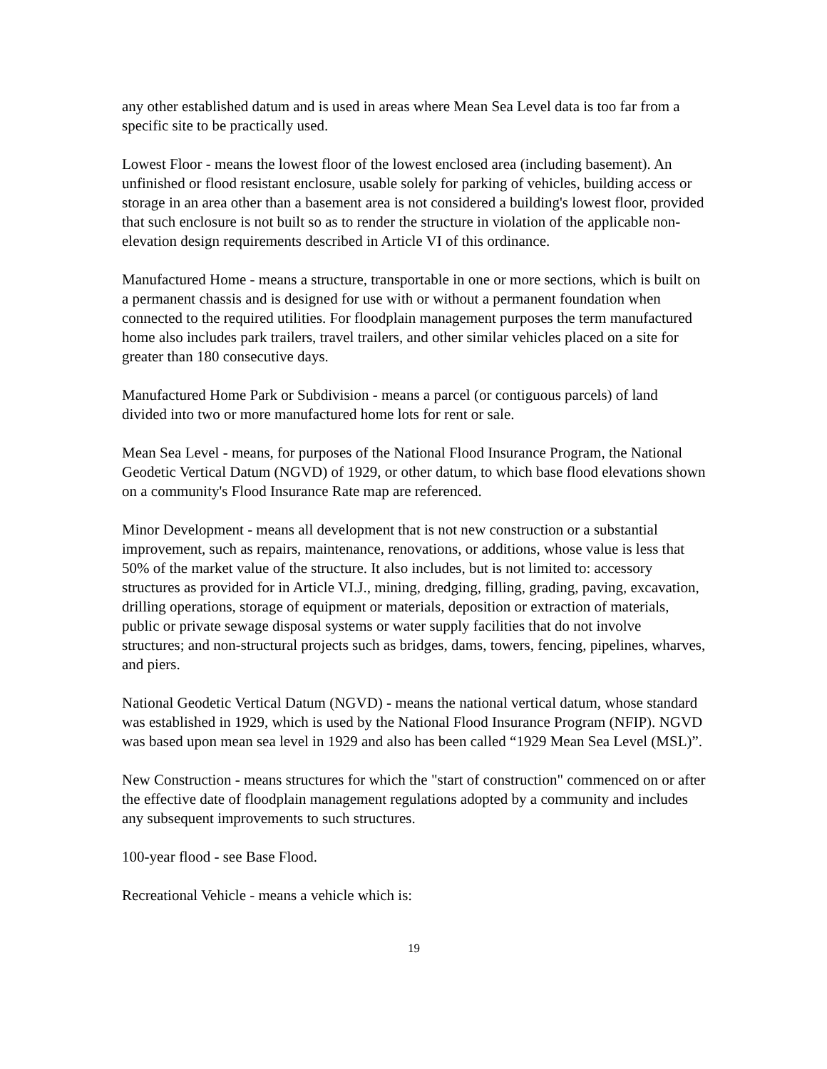any other established datum and is used in areas where Mean Sea Level data is too far from a specific site to be practically used.
Lowest Floor - means the lowest floor of the lowest enclosed area (including basement). An unfinished or flood resistant enclosure, usable solely for parking of vehicles, building access or storage in an area other than a basement area is not considered a building's lowest floor, provided that such enclosure is not built so as to render the structure in violation of the applicable non-elevation design requirements described in Article VI of this ordinance.
Manufactured Home - means a structure, transportable in one or more sections, which is built on a permanent chassis and is designed for use with or without a permanent foundation when connected to the required utilities. For floodplain management purposes the term manufactured home also includes park trailers, travel trailers, and other similar vehicles placed on a site for greater than 180 consecutive days.
Manufactured Home Park or Subdivision - means a parcel (or contiguous parcels) of land divided into two or more manufactured home lots for rent or sale.
Mean Sea Level - means, for purposes of the National Flood Insurance Program, the National Geodetic Vertical Datum (NGVD) of 1929, or other datum, to which base flood elevations shown on a community's Flood Insurance Rate map are referenced.
Minor Development - means all development that is not new construction or a substantial improvement, such as repairs, maintenance, renovations, or additions, whose value is less that 50% of the market value of the structure. It also includes, but is not limited to: accessory structures as provided for in Article VI.J., mining, dredging, filling, grading, paving, excavation, drilling operations, storage of equipment or materials, deposition or extraction of materials, public or private sewage disposal systems or water supply facilities that do not involve structures; and non-structural projects such as bridges, dams, towers, fencing, pipelines, wharves, and piers.
National Geodetic Vertical Datum (NGVD) - means the national vertical datum, whose standard was established in 1929, which is used by the National Flood Insurance Program (NFIP). NGVD was based upon mean sea level in 1929 and also has been called “1929 Mean Sea Level (MSL)”.
New Construction - means structures for which the "start of construction" commenced on or after the effective date of floodplain management regulations adopted by a community and includes any subsequent improvements to such structures.
100-year flood - see Base Flood.
Recreational Vehicle - means a vehicle which is:
19